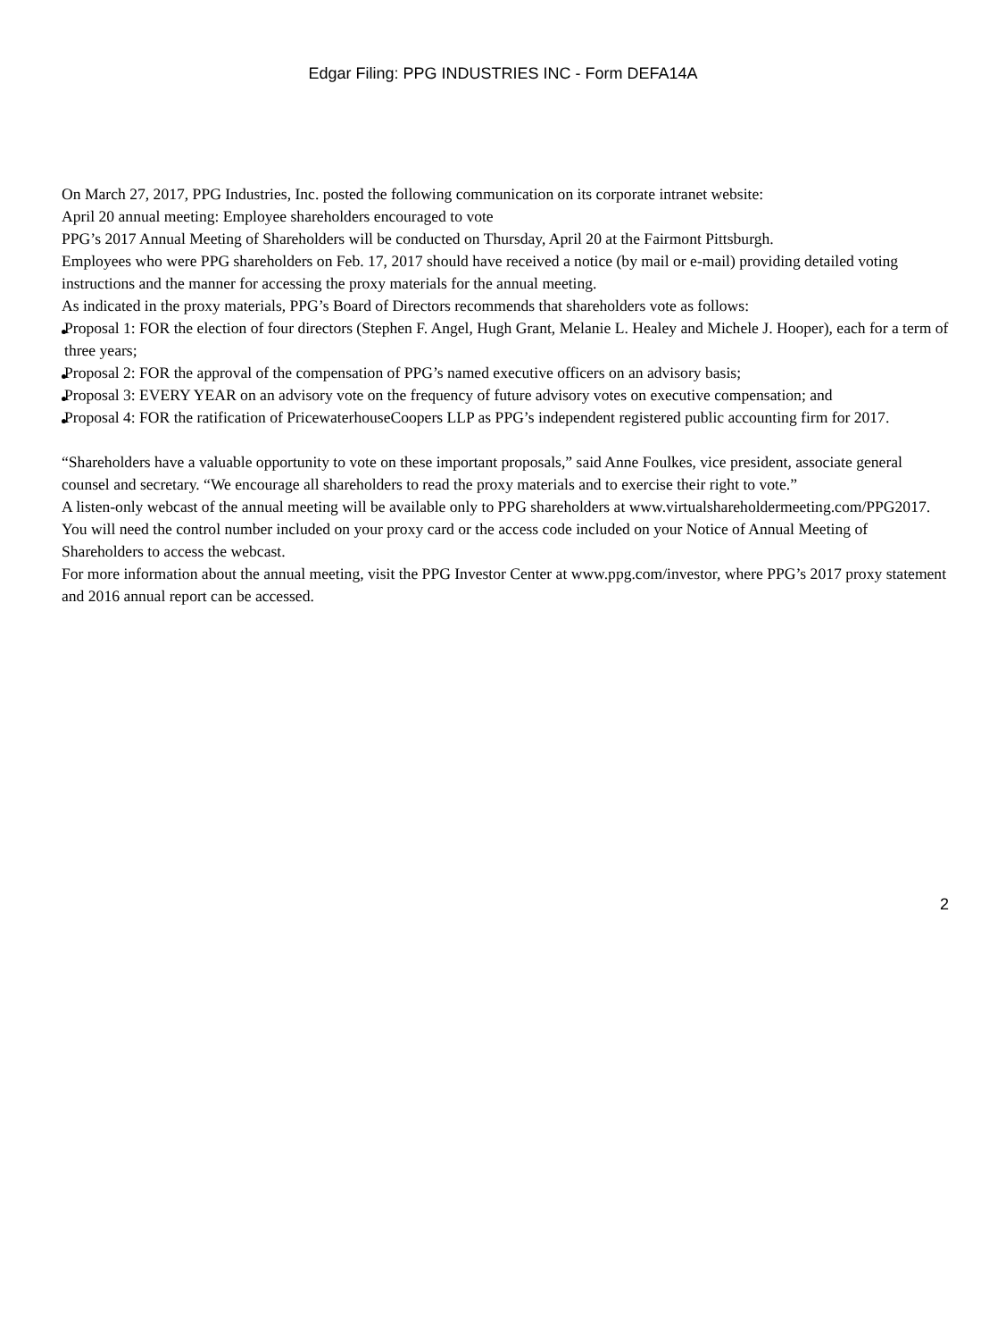Edgar Filing: PPG INDUSTRIES INC - Form DEFA14A
On March 27, 2017, PPG Industries, Inc. posted the following communication on its corporate intranet website:
April 20 annual meeting: Employee shareholders encouraged to vote
PPG’s 2017 Annual Meeting of Shareholders will be conducted on Thursday, April 20 at the Fairmont Pittsburgh.
Employees who were PPG shareholders on Feb. 17, 2017 should have received a notice (by mail or e-mail) providing detailed voting instructions and the manner for accessing the proxy materials for the annual meeting.
As indicated in the proxy materials, PPG’s Board of Directors recommends that shareholders vote as follows:
Proposal 1: FOR the election of four directors (Stephen F. Angel, Hugh Grant, Melanie L. Healey and Michele J. Hooper), each for a term of three years;
Proposal 2: FOR the approval of the compensation of PPG’s named executive officers on an advisory basis;
Proposal 3: EVERY YEAR on an advisory vote on the frequency of future advisory votes on executive compensation; and
Proposal 4: FOR the ratification of PricewaterhouseCoopers LLP as PPG’s independent registered public accounting firm for 2017.
“Shareholders have a valuable opportunity to vote on these important proposals,” said Anne Foulkes, vice president, associate general counsel and secretary. “We encourage all shareholders to read the proxy materials and to exercise their right to vote.”
A listen-only webcast of the annual meeting will be available only to PPG shareholders at www.virtualshareholdermeeting.com/PPG2017. You will need the control number included on your proxy card or the access code included on your Notice of Annual Meeting of Shareholders to access the webcast.
For more information about the annual meeting, visit the PPG Investor Center at www.ppg.com/investor, where PPG’s 2017 proxy statement and 2016 annual report can be accessed.
2